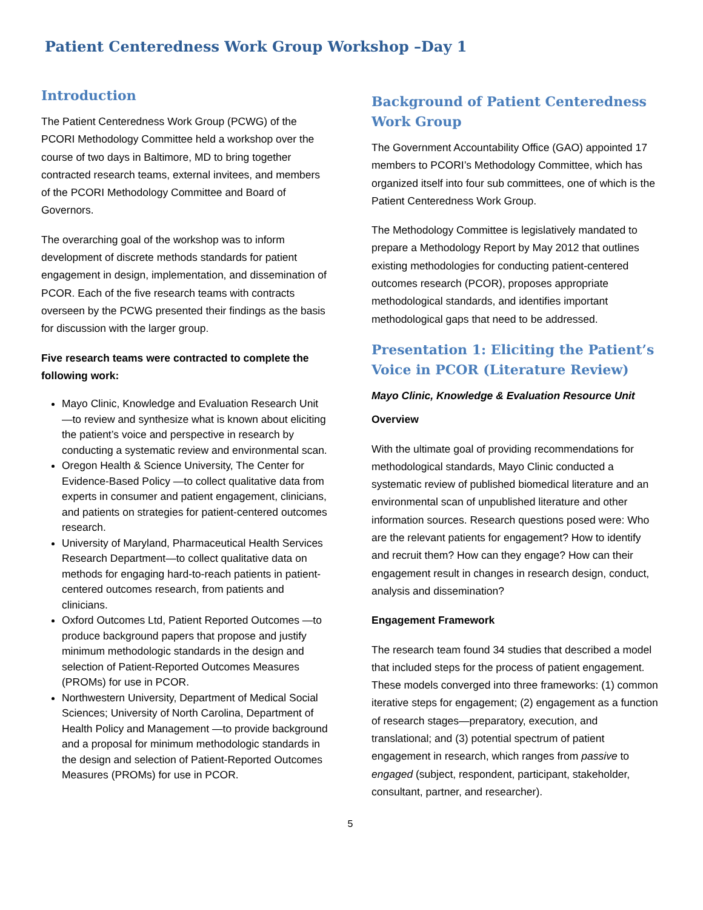Patient Centeredness Work Group Workshop –Day 1
Introduction
The Patient Centeredness Work Group (PCWG) of the PCORI Methodology Committee held a workshop over the course of two days in Baltimore, MD to bring together contracted research teams, external invitees, and members of the PCORI Methodology Committee and Board of Governors.
The overarching goal of the workshop was to inform development of discrete methods standards for patient engagement in design, implementation, and dissemination of PCOR. Each of the five research teams with contracts overseen by the PCWG presented their findings as the basis for discussion with the larger group.
Five research teams were contracted to complete the following work:
Mayo Clinic, Knowledge and Evaluation Research Unit —to review and synthesize what is known about eliciting the patient’s voice and perspective in research by conducting a systematic review and environmental scan.
Oregon Health & Science University, The Center for Evidence-Based Policy —to collect qualitative data from experts in consumer and patient engagement, clinicians, and patients on strategies for patient-centered outcomes research.
University of Maryland, Pharmaceutical Health Services Research Department—to collect qualitative data on methods for engaging hard-to-reach patients in patient-centered outcomes research, from patients and clinicians.
Oxford Outcomes Ltd, Patient Reported Outcomes —to produce background papers that propose and justify minimum methodologic standards in the design and selection of Patient-Reported Outcomes Measures (PROMs) for use in PCOR.
Northwestern University, Department of Medical Social Sciences; University of North Carolina, Department of Health Policy and Management —to provide background and a proposal for minimum methodologic standards in the design and selection of Patient-Reported Outcomes Measures (PROMs) for use in PCOR.
Background of Patient Centeredness Work Group
The Government Accountability Office (GAO) appointed 17 members to PCORI’s Methodology Committee, which has organized itself into four sub committees, one of which is the Patient Centeredness Work Group.
The Methodology Committee is legislatively mandated to prepare a Methodology Report by May 2012 that outlines existing methodologies for conducting patient-centered outcomes research (PCOR), proposes appropriate methodological standards, and identifies important methodological gaps that need to be addressed.
Presentation 1: Eliciting the Patient’s Voice in PCOR (Literature Review)
Mayo Clinic, Knowledge & Evaluation Resource Unit
Overview
With the ultimate goal of providing recommendations for methodological standards, Mayo Clinic conducted a systematic review of published biomedical literature and an environmental scan of unpublished literature and other information sources. Research questions posed were: Who are the relevant patients for engagement? How to identify and recruit them? How can they engage? How can their engagement result in changes in research design, conduct, analysis and dissemination?
Engagement Framework
The research team found 34 studies that described a model that included steps for the process of patient engagement. These models converged into three frameworks: (1) common iterative steps for engagement; (2) engagement as a function of research stages—preparatory, execution, and translational; and (3) potential spectrum of patient engagement in research, which ranges from passive to engaged (subject, respondent, participant, stakeholder, consultant, partner, and researcher).
5